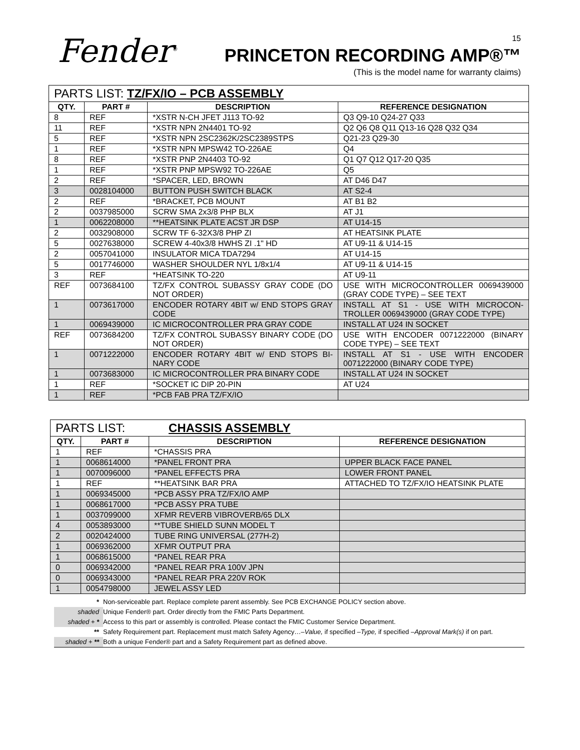Fender<sup>®</sup> 15
PRINCETON RECORDING AMP®™
(This is the model name for warranty claims)
| PARTS LIST: TZ/FX/IO – PCB ASSEMBLY | | | |
| QTY. | PART # | DESCRIPTION | REFERENCE DESIGNATION |
| 8 | REF | *XSTR N-CH JFET J113 TO-92 | Q3 Q9-10 Q24-27 Q33 |
| 11 | REF | *XSTR NPN 2N4401 TO-92 | Q2 Q6 Q8 Q11 Q13-16 Q28 Q32 Q34 |
| 5 | REF | *XSTR NPN 2SC2362K/2SC2389STPS | Q21-23 Q29-30 |
| 1 | REF | *XSTR NPN MPSW42 TO-226AE | Q4 |
| 8 | REF | *XSTR PNP 2N4403 TO-92 | Q1 Q7 Q12 Q17-20 Q35 |
| 1 | REF | *XSTR PNP MPSW92 TO-226AE | Q5 |
| 2 | REF | *SPACER, LED, BROWN | AT D46 D47 |
| 3 | 0028104000 | BUTTON PUSH SWITCH BLACK | AT S2-4 |
| 2 | REF | *BRACKET, PCB MOUNT | AT B1 B2 |
| 2 | 0037985000 | SCRW SMA 2x3/8 PHP BLX | AT J1 |
| 1 | 0062208000 | **HEATSINK PLATE ACST JR DSP | AT U14-15 |
| 2 | 0032908000 | SCRW TF 6-32X3/8 PHP ZI | AT HEATSINK PLATE |
| 5 | 0027638000 | SCREW 4-40x3/8 HWHS ZI .1" HD | AT U9-11 & U14-15 |
| 2 | 0057041000 | INSULATOR MICA TDA7294 | AT U14-15 |
| 5 | 0017746000 | WASHER SHOULDER NYL 1/8x1/4 | AT U9-11 & U14-15 |
| 3 | REF | *HEATSINK TO-220 | AT U9-11 |
| REF | 0073684100 | TZ/FX CONTROL SUBASSY GRAY CODE (DO NOT ORDER) | USE WITH MICROCONTROLLER 0069439000 (GRAY CODE TYPE) – SEE TEXT |
| 1 | 0073617000 | ENCODER ROTARY 4BIT w/ END STOPS GRAY CODE | INSTALL AT S1 - USE WITH MICROCON-TROLLER 0069439000 (GRAY CODE TYPE) |
| 1 | 0069439000 | IC MICROCONTROLLER PRA GRAY CODE | INSTALL AT U24 IN SOCKET |
| REF | 0073684200 | TZ/FX CONTROL SUBASSY BINARY CODE (DO NOT ORDER) | USE WITH ENCODER 0071222000 (BINARY CODE TYPE) – SEE TEXT |
| 1 | 0071222000 | ENCODER ROTARY 4BIT w/ END STOPS BI-NARY CODE | INSTALL AT S1 - USE WITH ENCODER 0071222000 (BINARY CODE TYPE) |
| 1 | 0073683000 | IC MICROCONTROLLER PRA BINARY CODE | INSTALL AT U24 IN SOCKET |
| 1 | REF | *SOCKET IC DIP 20-PIN | AT U24 |
| 1 | REF | *PCB FAB PRA TZ/FX/IO | |
| PARTS LIST: CHASSIS ASSEMBLY | | | |
| QTY. | PART # | DESCRIPTION | REFERENCE DESIGNATION |
| 1 | REF | *CHASSIS PRA | |
| 1 | 0068614000 | *PANEL FRONT PRA | UPPER BLACK FACE PANEL |
| 1 | 0070096000 | *PANEL EFFECTS PRA | LOWER FRONT PANEL |
| 1 | REF | **HEATSINK BAR PRA | ATTACHED TO TZ/FX/IO HEATSINK PLATE |
| 1 | 0069345000 | *PCB ASSY PRA TZ/FX/IO AMP | |
| 1 | 0068617000 | *PCB ASSY PRA TUBE | |
| 1 | 0037099000 | XFMR REVERB VIBROVERB/65 DLX | |
| 4 | 0053893000 | **TUBE SHIELD SUNN MODEL T | |
| 2 | 0020424000 | TUBE RING UNIVERSAL (277H-2) | |
| 1 | 0069362000 | XFMR OUTPUT PRA | |
| 1 | 0068615000 | *PANEL REAR PRA | |
| 0 | 0069342000 | *PANEL REAR PRA 100V JPN | |
| 0 | 0069343000 | *PANEL REAR PRA 220V ROK | |
| 1 | 0054798000 | JEWEL ASSY LED | |
* Non-serviceable part. Replace complete parent assembly. See PCB EXCHANGE POLICY section above.
shaded Unique Fender® part. Order directly from the FMIC Parts Department.
shaded + * Access to this part or assembly is controlled. Please contact the FMIC Customer Service Department.
** Safety Requirement part. Replacement must match Safety Agency…–Value, if specified –Type, if specified –Approval Mark(s) if on part.
shaded + ** Both a unique Fender® part and a Safety Requirement part as defined above.